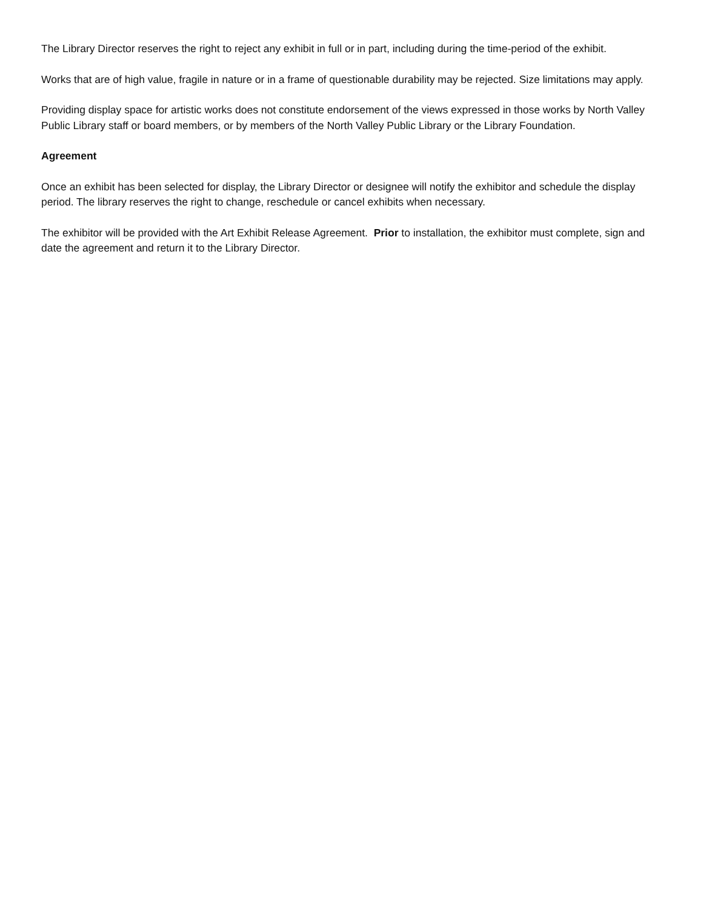The Library Director reserves the right to reject any exhibit in full or in part, including during the time-period of the exhibit.
Works that are of high value, fragile in nature or in a frame of questionable durability may be rejected. Size limitations may apply.
Providing display space for artistic works does not constitute endorsement of the views expressed in those works by North Valley Public Library staff or board members, or by members of the North Valley Public Library or the Library Foundation.
Agreement
Once an exhibit has been selected for display, the Library Director or designee will notify the exhibitor and schedule the display period. The library reserves the right to change, reschedule or cancel exhibits when necessary.
The exhibitor will be provided with the Art Exhibit Release Agreement. Prior to installation, the exhibitor must complete, sign and date the agreement and return it to the Library Director.